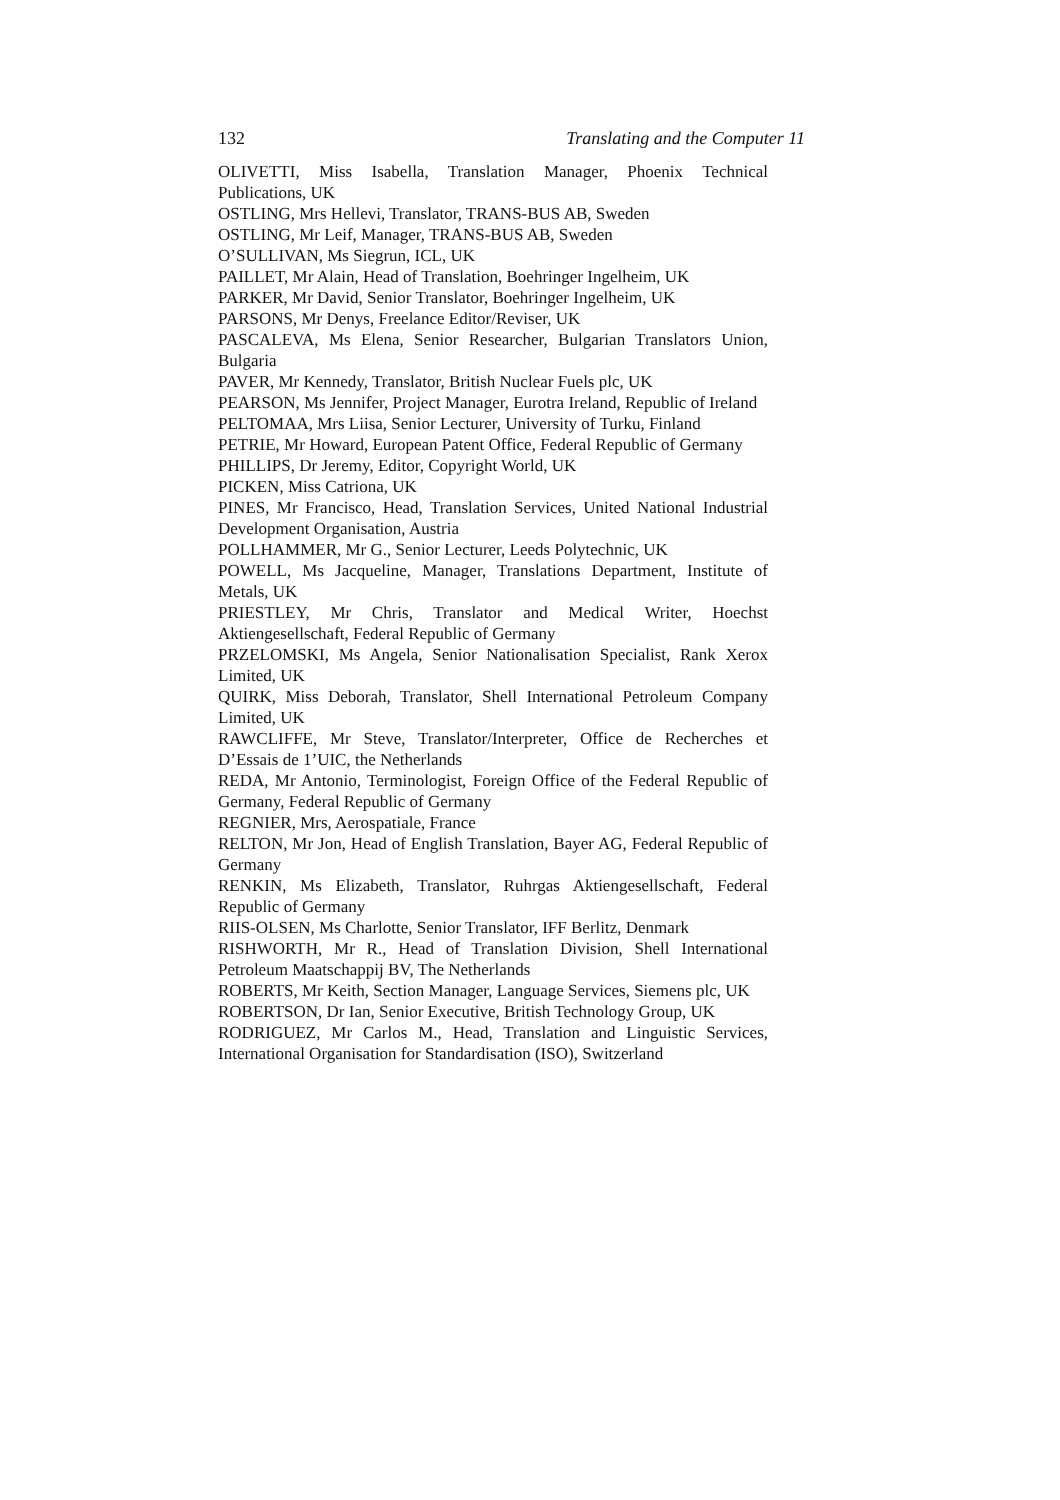132 Translating and the Computer 11
OLIVETTI, Miss Isabella, Translation Manager, Phoenix Technical Publications, UK
OSTLING, Mrs Hellevi, Translator, TRANS-BUS AB, Sweden
OSTLING, Mr Leif, Manager, TRANS-BUS AB, Sweden
O’SULLIVAN, Ms Siegrun, ICL, UK
PAILLET, Mr Alain, Head of Translation, Boehringer Ingelheim, UK
PARKER, Mr David, Senior Translator, Boehringer Ingelheim, UK
PARSONS, Mr Denys, Freelance Editor/Reviser, UK
PASCALEVA, Ms Elena, Senior Researcher, Bulgarian Translators Union, Bulgaria
PAVER, Mr Kennedy, Translator, British Nuclear Fuels plc, UK
PEARSON, Ms Jennifer, Project Manager, Eurotra Ireland, Republic of Ireland
PELTOMAA, Mrs Liisa, Senior Lecturer, University of Turku, Finland
PETRIE, Mr Howard, European Patent Office, Federal Republic of Germany
PHILLIPS, Dr Jeremy, Editor, Copyright World, UK
PICKEN, Miss Catriona, UK
PINES, Mr Francisco, Head, Translation Services, United National Industrial Development Organisation, Austria
POLLHAMMER, Mr G., Senior Lecturer, Leeds Polytechnic, UK
POWELL, Ms Jacqueline, Manager, Translations Department, Institute of Metals, UK
PRIESTLEY, Mr Chris, Translator and Medical Writer, Hoechst Aktiengesellschaft, Federal Republic of Germany
PRZELOMSKI, Ms Angela, Senior Nationalisation Specialist, Rank Xerox Limited, UK
QUIRK, Miss Deborah, Translator, Shell International Petroleum Company Limited, UK
RAWCLIFFE, Mr Steve, Translator/Interpreter, Office de Recherches et D’Essais de 1’UIC, the Netherlands
REDA, Mr Antonio, Terminologist, Foreign Office of the Federal Republic of Germany, Federal Republic of Germany
REGNIER, Mrs, Aerospatiale, France
RELTON, Mr Jon, Head of English Translation, Bayer AG, Federal Republic of Germany
RENKIN, Ms Elizabeth, Translator, Ruhrgas Aktiengesellschaft, Federal Republic of Germany
RIIS-OLSEN, Ms Charlotte, Senior Translator, IFF Berlitz, Denmark
RISHWORTH, Mr R., Head of Translation Division, Shell International Petroleum Maatschappij BV, The Netherlands
ROBERTS, Mr Keith, Section Manager, Language Services, Siemens plc, UK
ROBERTSON, Dr Ian, Senior Executive, British Technology Group, UK
RODRIGUEZ, Mr Carlos M., Head, Translation and Linguistic Services, International Organisation for Standardisation (ISO), Switzerland